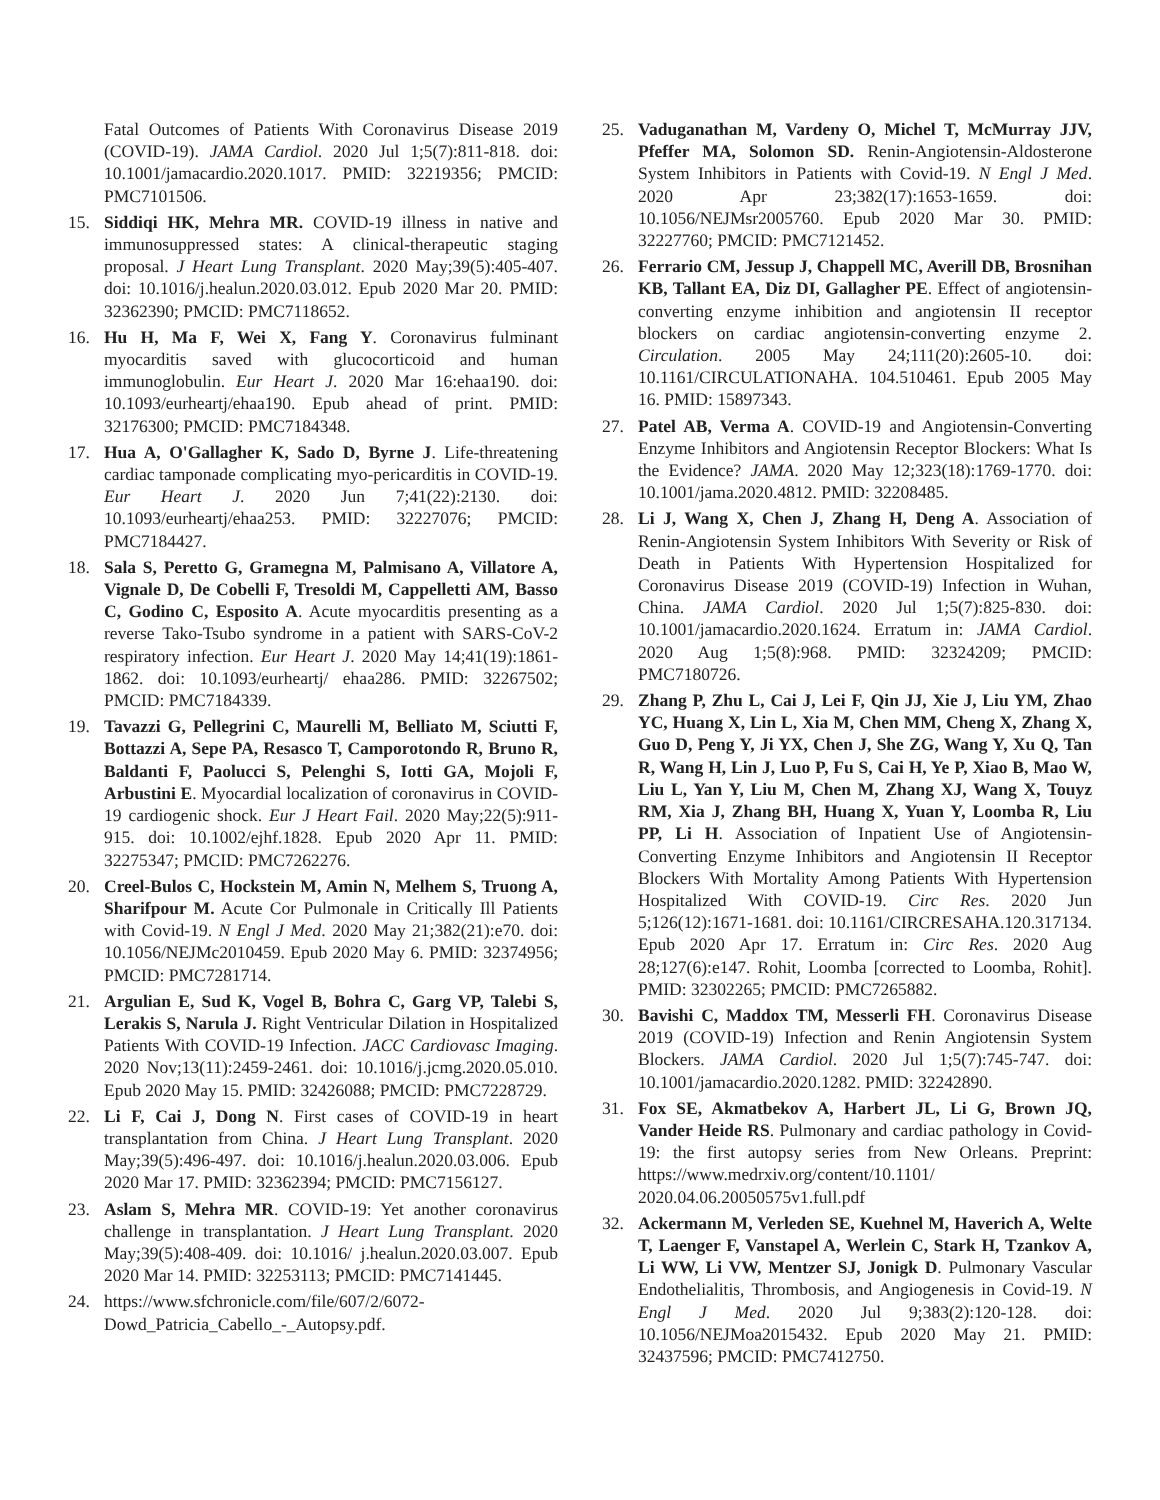Fatal Outcomes of Patients With Coronavirus Disease 2019 (COVID-19). JAMA Cardiol. 2020 Jul 1;5(7):811-818. doi: 10.1001/jamacardio.2020.1017. PMID: 32219356; PMCID: PMC7101506.
15. Siddiqi HK, Mehra MR. COVID-19 illness in native and immunosuppressed states: A clinical-therapeutic staging proposal. J Heart Lung Transplant. 2020 May;39(5):405-407. doi: 10.1016/j.healun.2020.03.012. Epub 2020 Mar 20. PMID: 32362390; PMCID: PMC7118652.
16. Hu H, Ma F, Wei X, Fang Y. Coronavirus fulminant myocarditis saved with glucocorticoid and human immunoglobulin. Eur Heart J. 2020 Mar 16:ehaa190. doi: 10.1093/eurheartj/ehaa190. Epub ahead of print. PMID: 32176300; PMCID: PMC7184348.
17. Hua A, O'Gallagher K, Sado D, Byrne J. Life-threatening cardiac tamponade complicating myo-pericarditis in COVID-19. Eur Heart J. 2020 Jun 7;41(22):2130. doi: 10.1093/eurheartj/ehaa253. PMID: 32227076; PMCID: PMC7184427.
18. Sala S, Peretto G, Gramegna M, Palmisano A, Villatore A, Vignale D, De Cobelli F, Tresoldi M, Cappelletti AM, Basso C, Godino C, Esposito A. Acute myocarditis presenting as a reverse Tako-Tsubo syndrome in a patient with SARS-CoV-2 respiratory infection. Eur Heart J. 2020 May 14;41(19):1861-1862. doi: 10.1093/eurheartj/ ehaa286. PMID: 32267502; PMCID: PMC7184339.
19. Tavazzi G, Pellegrini C, Maurelli M, Belliato M, Sciutti F, Bottazzi A, Sepe PA, Resasco T, Camporotondo R, Bruno R, Baldanti F, Paolucci S, Pelenghi S, Iotti GA, Mojoli F, Arbustini E. Myocardial localization of coronavirus in COVID-19 cardiogenic shock. Eur J Heart Fail. 2020 May;22(5):911-915. doi: 10.1002/ejhf.1828. Epub 2020 Apr 11. PMID: 32275347; PMCID: PMC7262276.
20. Creel-Bulos C, Hockstein M, Amin N, Melhem S, Truong A, Sharifpour M. Acute Cor Pulmonale in Critically Ill Patients with Covid-19. N Engl J Med. 2020 May 21;382(21):e70. doi: 10.1056/NEJMc2010459. Epub 2020 May 6. PMID: 32374956; PMCID: PMC7281714.
21. Argulian E, Sud K, Vogel B, Bohra C, Garg VP, Talebi S, Lerakis S, Narula J. Right Ventricular Dilation in Hospitalized Patients With COVID-19 Infection. JACC Cardiovasc Imaging. 2020 Nov;13(11):2459-2461. doi: 10.1016/j.jcmg.2020.05.010. Epub 2020 May 15. PMID: 32426088; PMCID: PMC7228729.
22. Li F, Cai J, Dong N. First cases of COVID-19 in heart transplantation from China. J Heart Lung Transplant. 2020 May;39(5):496-497. doi: 10.1016/j.healun.2020.03.006. Epub 2020 Mar 17. PMID: 32362394; PMCID: PMC7156127.
23. Aslam S, Mehra MR. COVID-19: Yet another coronavirus challenge in transplantation. J Heart Lung Transplant. 2020 May;39(5):408-409. doi: 10.1016/ j.healun.2020.03.007. Epub 2020 Mar 14. PMID: 32253113; PMCID: PMC7141445.
24. https://www.sfchronicle.com/file/607/2/6072-Dowd_Patricia_Cabello_-_Autopsy.pdf.
25. Vaduganathan M, Vardeny O, Michel T, McMurray JJV, Pfeffer MA, Solomon SD. Renin-Angiotensin-Aldosterone System Inhibitors in Patients with Covid-19. N Engl J Med. 2020 Apr 23;382(17):1653-1659. doi: 10.1056/NEJMsr2005760. Epub 2020 Mar 30. PMID: 32227760; PMCID: PMC7121452.
26. Ferrario CM, Jessup J, Chappell MC, Averill DB, Brosnihan KB, Tallant EA, Diz DI, Gallagher PE. Effect of angiotensin-converting enzyme inhibition and angiotensin II receptor blockers on cardiac angiotensin-converting enzyme 2. Circulation. 2005 May 24;111(20):2605-10. doi: 10.1161/CIRCULATIONAHA. 104.510461. Epub 2005 May 16. PMID: 15897343.
27. Patel AB, Verma A. COVID-19 and Angiotensin-Converting Enzyme Inhibitors and Angiotensin Receptor Blockers: What Is the Evidence? JAMA. 2020 May 12;323(18):1769-1770. doi: 10.1001/jama.2020.4812. PMID: 32208485.
28. Li J, Wang X, Chen J, Zhang H, Deng A. Association of Renin-Angiotensin System Inhibitors With Severity or Risk of Death in Patients With Hypertension Hospitalized for Coronavirus Disease 2019 (COVID-19) Infection in Wuhan, China. JAMA Cardiol. 2020 Jul 1;5(7):825-830. doi: 10.1001/jamacardio.2020.1624. Erratum in: JAMA Cardiol. 2020 Aug 1;5(8):968. PMID: 32324209; PMCID: PMC7180726.
29. Zhang P, Zhu L, Cai J, Lei F, Qin JJ, Xie J, Liu YM, Zhao YC, Huang X, Lin L, Xia M, Chen MM, Cheng X, Zhang X, Guo D, Peng Y, Ji YX, Chen J, She ZG, Wang Y, Xu Q, Tan R, Wang H, Lin J, Luo P, Fu S, Cai H, Ye P, Xiao B, Mao W, Liu L, Yan Y, Liu M, Chen M, Zhang XJ, Wang X, Touyz RM, Xia J, Zhang BH, Huang X, Yuan Y, Loomba R, Liu PP, Li H. Association of Inpatient Use of Angiotensin-Converting Enzyme Inhibitors and Angiotensin II Receptor Blockers With Mortality Among Patients With Hypertension Hospitalized With COVID-19. Circ Res. 2020 Jun 5;126(12):1671-1681. doi: 10.1161/CIRCRESAHA.120.317134. Epub 2020 Apr 17. Erratum in: Circ Res. 2020 Aug 28;127(6):e147. Rohit, Loomba [corrected to Loomba, Rohit]. PMID: 32302265; PMCID: PMC7265882.
30. Bavishi C, Maddox TM, Messerli FH. Coronavirus Disease 2019 (COVID-19) Infection and Renin Angiotensin System Blockers. JAMA Cardiol. 2020 Jul 1;5(7):745-747. doi: 10.1001/jamacardio.2020.1282. PMID: 32242890.
31. Fox SE, Akmatbekov A, Harbert JL, Li G, Brown JQ, Vander Heide RS. Pulmonary and cardiac pathology in Covid-19: the first autopsy series from New Orleans. Preprint: https://www.medrxiv.org/content/10.1101/ 2020.04.06.20050575v1.full.pdf
32. Ackermann M, Verleden SE, Kuehnel M, Haverich A, Welte T, Laenger F, Vanstapel A, Werlein C, Stark H, Tzankov A, Li WW, Li VW, Mentzer SJ, Jonigk D. Pulmonary Vascular Endothelialitis, Thrombosis, and Angiogenesis in Covid-19. N Engl J Med. 2020 Jul 9;383(2):120-128. doi: 10.1056/NEJMoa2015432. Epub 2020 May 21. PMID: 32437596; PMCID: PMC7412750.